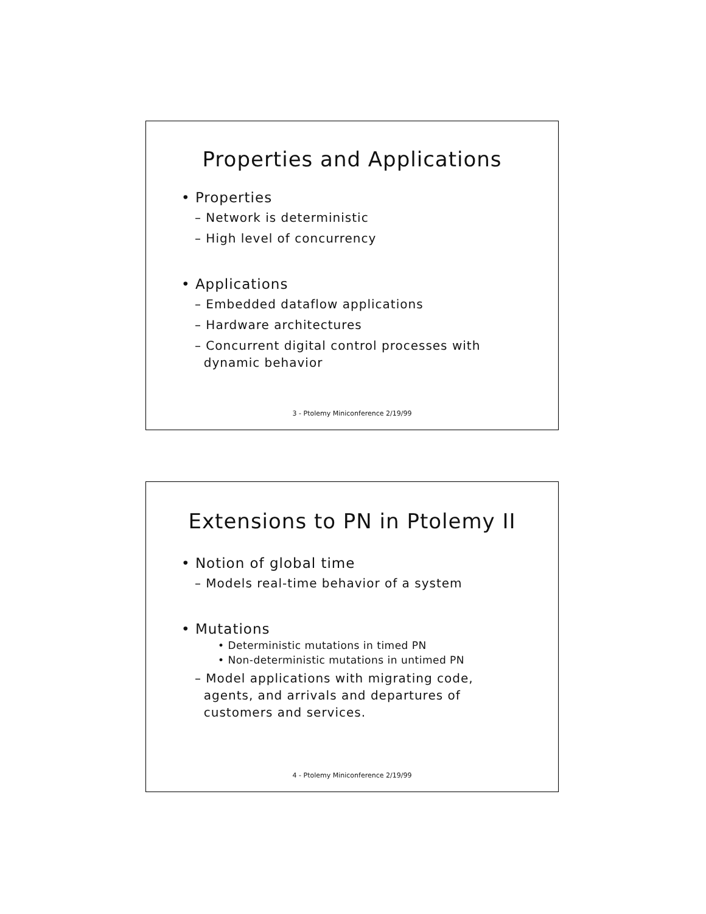Properties and Applications
• Properties
– Network is deterministic
– High level of concurrency
• Applications
– Embedded dataflow applications
– Hardware architectures
– Concurrent digital control processes with
dynamic behavior
3 - Ptolemy Miniconference 2/19/99
Extensions to PN in Ptolemy II
• Notion of global time
– Models real-time behavior of a system
• Mutations
• Deterministic mutations in timed PN
• Non-deterministic mutations in untimed PN
– Model applications with migrating code,
agents, and arrivals and departures of
customers and services.
4 - Ptolemy Miniconference 2/19/99